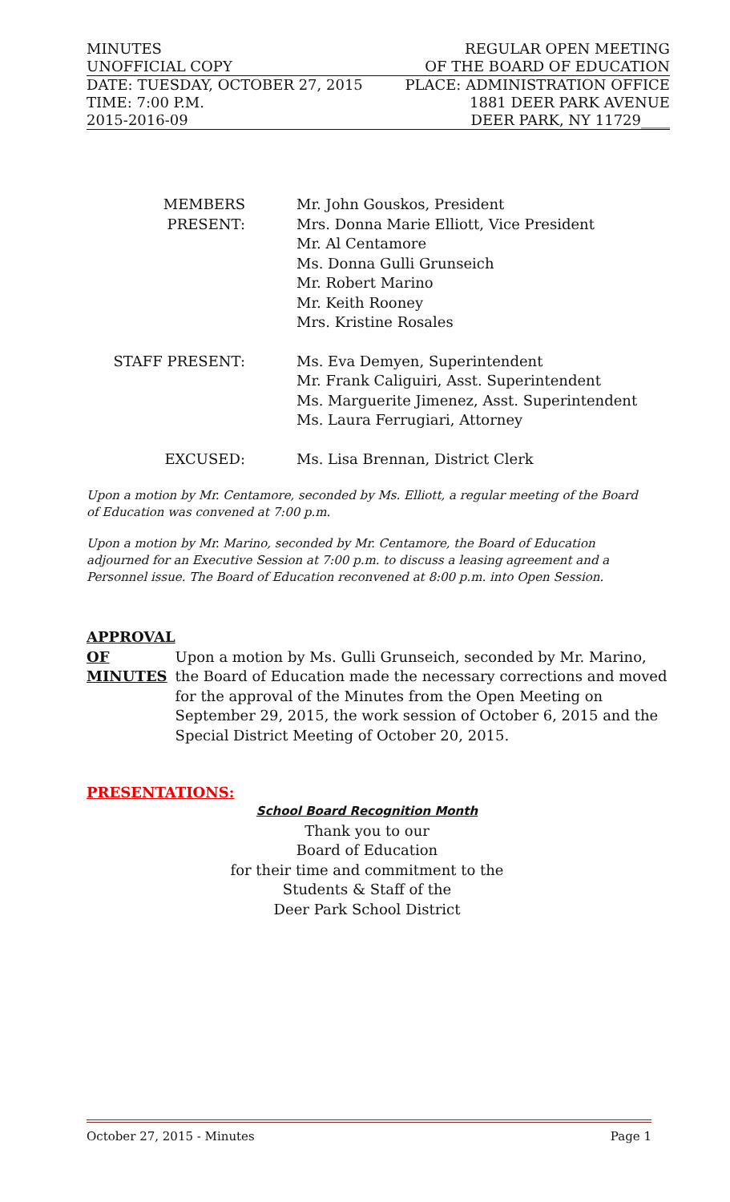MINUTES REGULAR OPEN MEETING
UNOFFICIAL COPY OF THE BOARD OF EDUCATION
DATE: TUESDAY, OCTOBER 27, 2015 PLACE: ADMINISTRATION OFFICE
TIME: 7:00 P.M. 1881 DEER PARK AVENUE
2015-2016-09 DEER PARK, NY 11729____
MEMBERS PRESENT: Mr. John Gouskos, President
Mrs. Donna Marie Elliott, Vice President
Mr. Al Centamore
Ms. Donna Gulli Grunseich
Mr. Robert Marino
Mr. Keith Rooney
Mrs. Kristine Rosales
STAFF PRESENT: Ms. Eva Demyen, Superintendent
Mr. Frank Caliguiri, Asst. Superintendent
Ms. Marguerite Jimenez, Asst. Superintendent
Ms. Laura Ferrugiari, Attorney
EXCUSED: Ms. Lisa Brennan, District Clerk
Upon a motion by Mr. Centamore, seconded by Ms. Elliott, a regular meeting of the Board of Education was convened at 7:00 p.m.
Upon a motion by Mr. Marino, seconded by Mr. Centamore, the Board of Education adjourned for an Executive Session at 7:00 p.m. to discuss a leasing agreement and a Personnel issue. The Board of Education reconvened at 8:00 p.m. into Open Session.
APPROVAL
OF
MINUTES
Upon a motion by Ms. Gulli Grunseich, seconded by Mr. Marino, the Board of Education made the necessary corrections and moved for the approval of the Minutes from the Open Meeting on September 29, 2015, the work session of October 6, 2015 and the Special District Meeting of October 20, 2015.
PRESENTATIONS:
School Board Recognition Month
Thank you to our
Board of Education
for their time and commitment to the
Students & Staff of the
Deer Park School District
October 27, 2015 - Minutes Page 1